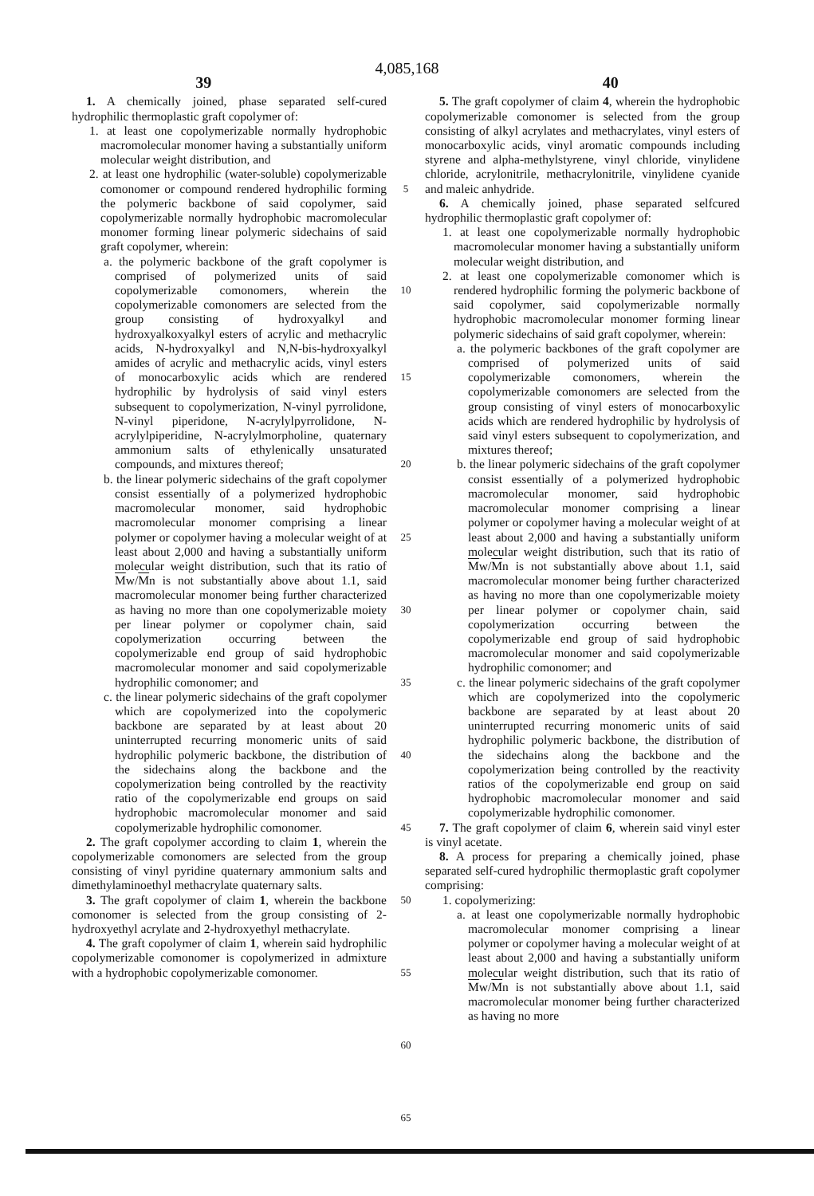4,085,168
39 40
1. A chemically joined, phase separated self-cured hydrophilic thermoplastic graft copolymer of:
1. at least one copolymerizable normally hydrophobic macromolecular monomer having a substantially uniform molecular weight distribution, and
2. at least one hydrophilic (water-soluble) copolymerizable comonomer or compound rendered hydrophilic forming the polymeric backbone of said copolymer, said copolymerizable normally hydrophobic macromolecular monomer forming linear polymeric sidechains of said graft copolymer, wherein:
a. the polymeric backbone of the graft copolymer is comprised of polymerized units of said copolymerizable comonomers, wherein the copolymerizable comonomers are selected from the group consisting of hydroxyalkyl and hydroxyalkoxyalkyl esters of acrylic and methacrylic acids, N-hydroxyalkyl and N,N-bis-hydroxyalkyl amides of acrylic and methacrylic acids, vinyl esters of monocarboxylic acids which are rendered hydrophilic by hydrolysis of said vinyl esters subsequent to copolymerization, N-vinyl pyrrolidone, N-vinyl piperidone, N-acrylylpyrrolidone, N-acrylylpiperidine, N-acrylylmorpholine, quaternary ammonium salts of ethylenically unsaturated compounds, and mixtures thereof;
b. the linear polymeric sidechains of the graft copolymer consist essentially of a polymerized hydrophobic macromolecular monomer, said hydrophobic macromolecular monomer comprising a linear polymer or copolymer having a molecular weight of at least about 2,000 and having a substantially uniform molecular weight distribution, such that its ratio of Mw/Mn is not substantially above about 1.1, said macromolecular monomer being further characterized as having no more than one copolymerizable moiety per linear polymer or copolymer chain, said copolymerization occurring between the copolymerizable end group of said hydrophobic macromolecular monomer and said copolymerizable hydrophilic comonomer; and
c. the linear polymeric sidechains of the graft copolymer which are copolymerized into the copolymeric backbone are separated by at least about 20 uninterrupted recurring monomeric units of said hydrophilic polymeric backbone, the distribution of the sidechains along the backbone and the copolymerization being controlled by the reactivity ratio of the copolymerizable end groups on said hydrophobic macromolecular monomer and said copolymerizable hydrophilic comonomer.
2. The graft copolymer according to claim 1, wherein the copolymerizable comonomers are selected from the group consisting of vinyl pyridine quaternary ammonium salts and dimethylaminoethyl methacrylate quaternary salts.
3. The graft copolymer of claim 1, wherein the backbone comonomer is selected from the group consisting of 2-hydroxyethyl acrylate and 2-hydroxyethyl methacrylate.
4. The graft copolymer of claim 1, wherein said hydrophilic copolymerizable comonomer is copolymerized in admixture with a hydrophobic copolymerizable comonomer.
5
10
15
20
25
30
35
40
45
50
55
60
65
5. The graft copolymer of claim 4, wherein the hydrophobic copolymerizable comonomer is selected from the group consisting of alkyl acrylates and methacrylates, vinyl esters of monocarboxylic acids, vinyl aromatic compounds including styrene and alpha-methylstyrene, vinyl chloride, vinylidene chloride, acrylonitrile, methacrylonitrile, vinylidene cyanide and maleic anhydride.
6. A chemically joined, phase separated selfcured hydrophilic thermoplastic graft copolymer of:
1. at least one copolymerizable normally hydrophobic macromolecular monomer having a substantially uniform molecular weight distribution, and
2. at least one copolymerizable comonomer which is rendered hydrophilic forming the polymeric backbone of said copolymer, said copolymerizable normally hydrophobic macromolecular monomer forming linear polymeric sidechains of said graft copolymer, wherein:
a. the polymeric backbones of the graft copolymer are comprised of polymerized units of said copolymerizable comonomers, wherein the copolymerizable comonomers are selected from the group consisting of vinyl esters of monocarboxylic acids which are rendered hydrophilic by hydrolysis of said vinyl esters subsequent to copolymerization, and mixtures thereof;
b. the linear polymeric sidechains of the graft copolymer consist essentially of a polymerized hydrophobic macromolecular monomer, said hydrophobic macromolecular monomer comprising a linear polymer or copolymer having a molecular weight of at least about 2,000 and having a substantially uniform molecular weight distribution, such that its ratio of Mw/Mn is not substantially above about 1.1, said macromolecular monomer being further characterized as having no more than one copolymerizable moiety per linear polymer or copolymer chain, said copolymerization occurring between the copolymerizable end group of said hydrophobic macromolecular monomer and said copolymerizable hydrophilic comonomer; and
c. the linear polymeric sidechains of the graft copolymer which are copolymerized into the copolymeric backbone are separated by at least about 20 uninterrupted recurring monomeric units of said hydrophilic polymeric backbone, the distribution of the sidechains along the backbone and the copolymerization being controlled by the reactivity ratios of the copolymerizable end group on said hydrophobic macromolecular monomer and said copolymerizable hydrophilic comonomer.
7. The graft copolymer of claim 6, wherein said vinyl ester is vinyl acetate.
8. A process for preparing a chemically joined, phase separated self-cured hydrophilic thermoplastic graft copolymer comprising:
1. copolymerizing:
a. at least one copolymerizable normally hydrophobic macromolecular monomer comprising a linear polymer or copolymer having a molecular weight of at least about 2,000 and having a substantially uniform molecular weight distribution, such that its ratio of Mw/Mn is not substantially above about 1.1, said macromolecular monomer being further characterized as having no more